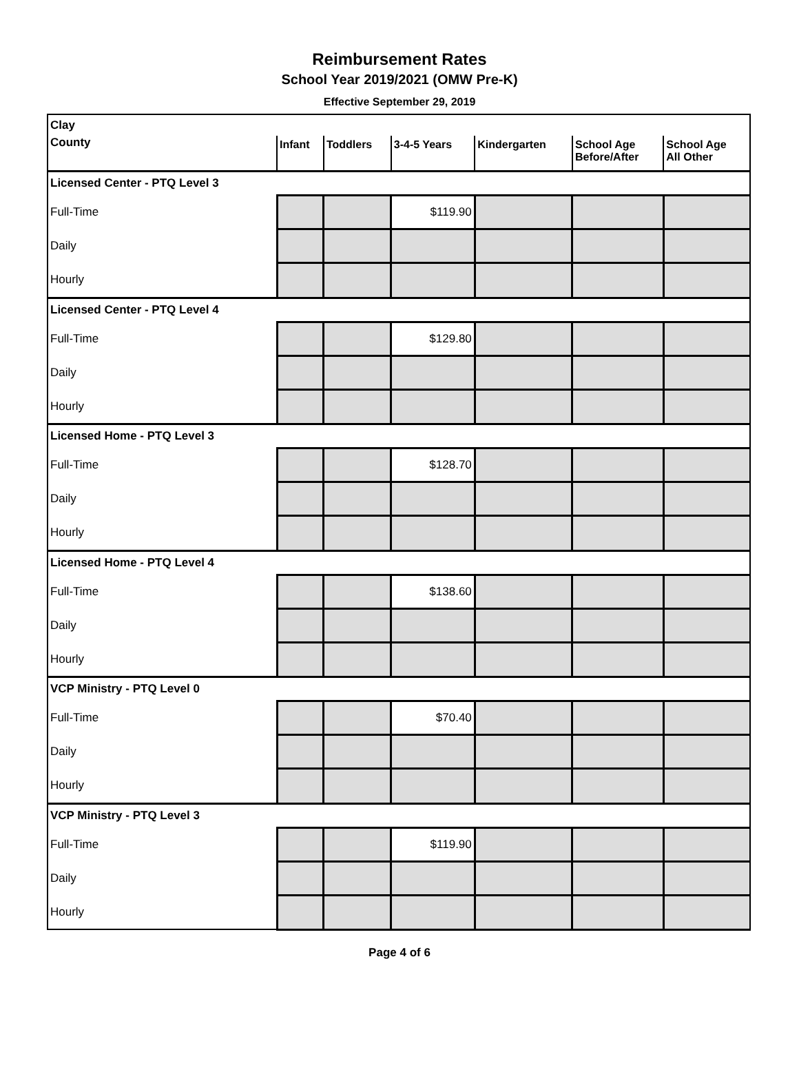Reimbursement Rates
School Year 2019/2021 (OMW Pre-K)
Effective September 29, 2019
| Clay | | | | | | |
| County | Infant | Toddlers | 3-4-5 Years | Kindergarten | School Age Before/After | School Age All Other |
| Licensed Center - PTQ Level 3 | | | | | | |
| Full-Time | | | $119.90 | | | |
| Daily | | | | | | |
| Hourly | | | | | | |
| Licensed Center - PTQ Level 4 | | | | | | |
| Full-Time | | | $129.80 | | | |
| Daily | | | | | | |
| Hourly | | | | | | |
| Licensed Home - PTQ Level 3 | | | | | | |
| Full-Time | | | $128.70 | | | |
| Daily | | | | | | |
| Hourly | | | | | | |
| Licensed Home - PTQ Level 4 | | | | | | |
| Full-Time | | | $138.60 | | | |
| Daily | | | | | | |
| Hourly | | | | | | |
| VCP Ministry - PTQ Level 0 | | | | | | |
| Full-Time | | | $70.40 | | | |
| Daily | | | | | | |
| Hourly | | | | | | |
| VCP Ministry - PTQ Level 3 | | | | | | |
| Full-Time | | | $119.90 | | | |
| Daily | | | | | | |
| Hourly | | | | | | |
Page 4 of 6